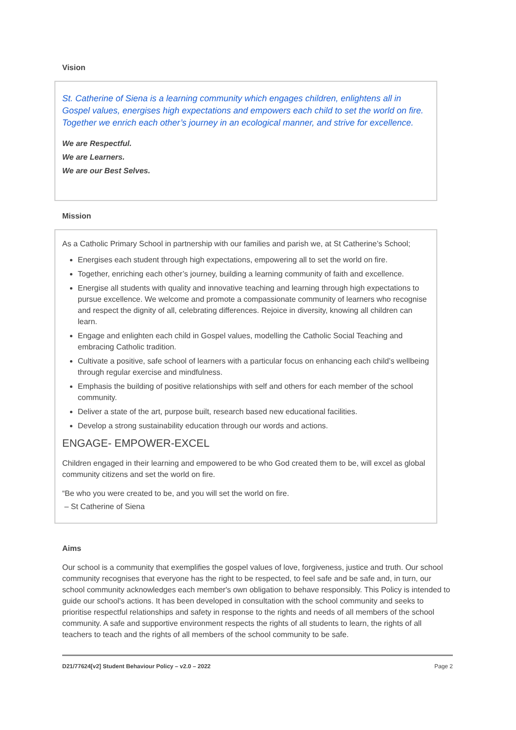Vision
St. Catherine of Siena is a learning community which engages children, enlightens all in Gospel values, energises high expectations and empowers each child to set the world on fire. Together we enrich each other’s journey in an ecological manner, and strive for excellence.
We are Respectful.
We are Learners.
We are our Best Selves.
Mission
As a Catholic Primary School in partnership with our families and parish we, at St Catherine’s School;
Energises each student through high expectations, empowering all to set the world on fire.
Together, enriching each other’s journey, building a learning community of faith and excellence.
Energise all students with quality and innovative teaching and learning through high expectations to pursue excellence. We welcome and promote a compassionate community of learners who recognise and respect the dignity of all, celebrating differences. Rejoice in diversity, knowing all children can learn.
Engage and enlighten each child in Gospel values, modelling the Catholic Social Teaching and embracing Catholic tradition.
Cultivate a positive, safe school of learners with a particular focus on enhancing each child’s wellbeing through regular exercise and mindfulness.
Emphasis the building of positive relationships with self and others for each member of the school community.
Deliver a state of the art, purpose built, research based new educational facilities.
Develop a strong sustainability education through our words and actions.
ENGAGE- EMPOWER-EXCEL
Children engaged in their learning and empowered to be who God created them to be, will excel as global community citizens and set the world on fire.
“Be who you were created to be, and you will set the world on fire.
– St Catherine of Siena
Aims
Our school is a community that exemplifies the gospel values of love, forgiveness, justice and truth. Our school community recognises that everyone has the right to be respected, to feel safe and be safe and, in turn, our school community acknowledges each member's own obligation to behave responsibly. This Policy is intended to guide our school's actions. It has been developed in consultation with the school community and seeks to prioritise respectful relationships and safety in response to the rights and needs of all members of the school community. A safe and supportive environment respects the rights of all students to learn, the rights of all teachers to teach and the rights of all members of the school community to be safe.
D21/77624[v2] Student Behaviour Policy – v2.0 – 2022 Page 2